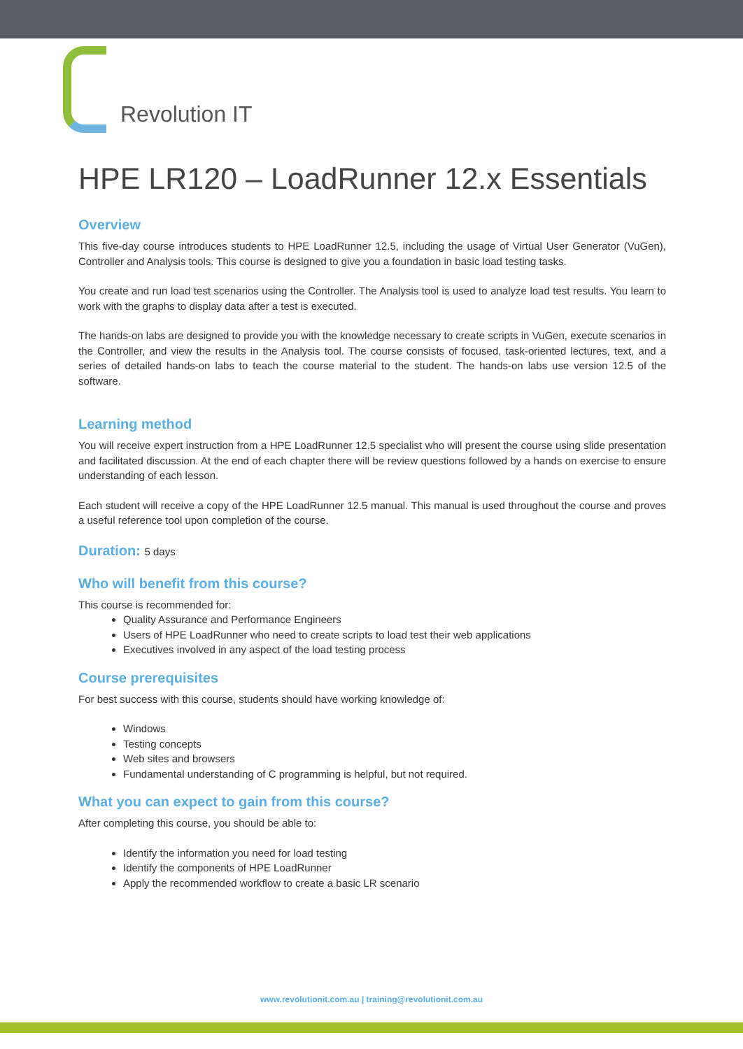Revolution IT
HPE LR120 – LoadRunner 12.x Essentials
Overview
This five-day course introduces students to HPE LoadRunner 12.5, including the usage of Virtual User Generator (VuGen), Controller and Analysis tools. This course is designed to give you a foundation in basic load testing tasks.
You create and run load test scenarios using the Controller. The Analysis tool is used to analyze load test results. You learn to work with the graphs to display data after a test is executed.
The hands-on labs are designed to provide you with the knowledge necessary to create scripts in VuGen, execute scenarios in the Controller, and view the results in the Analysis tool. The course consists of focused, task-oriented lectures, text, and a series of detailed hands-on labs to teach the course material to the student. The hands-on labs use version 12.5 of the software.
Learning method
You will receive expert instruction from a HPE LoadRunner 12.5 specialist who will present the course using slide presentation and facilitated discussion. At the end of each chapter there will be review questions followed by a hands on exercise to ensure understanding of each lesson.
Each student will receive a copy of the HPE LoadRunner 12.5 manual. This manual is used throughout the course and proves a useful reference tool upon completion of the course.
Duration: 5 days
Who will benefit from this course?
This course is recommended for:
Quality Assurance and Performance Engineers
Users of HPE LoadRunner who need to create scripts to load test their web applications
Executives involved in any aspect of the load testing process
Course prerequisites
For best success with this course, students should have working knowledge of:
Windows
Testing concepts
Web sites and browsers
Fundamental understanding of C programming is helpful, but not required.
What you can expect to gain from this course?
After completing this course, you should be able to:
Identify the information you need for load testing
Identify the components of HPE LoadRunner
Apply the recommended workflow to create a basic LR scenario
www.revolutionit.com.au | training@revolutionit.com.au